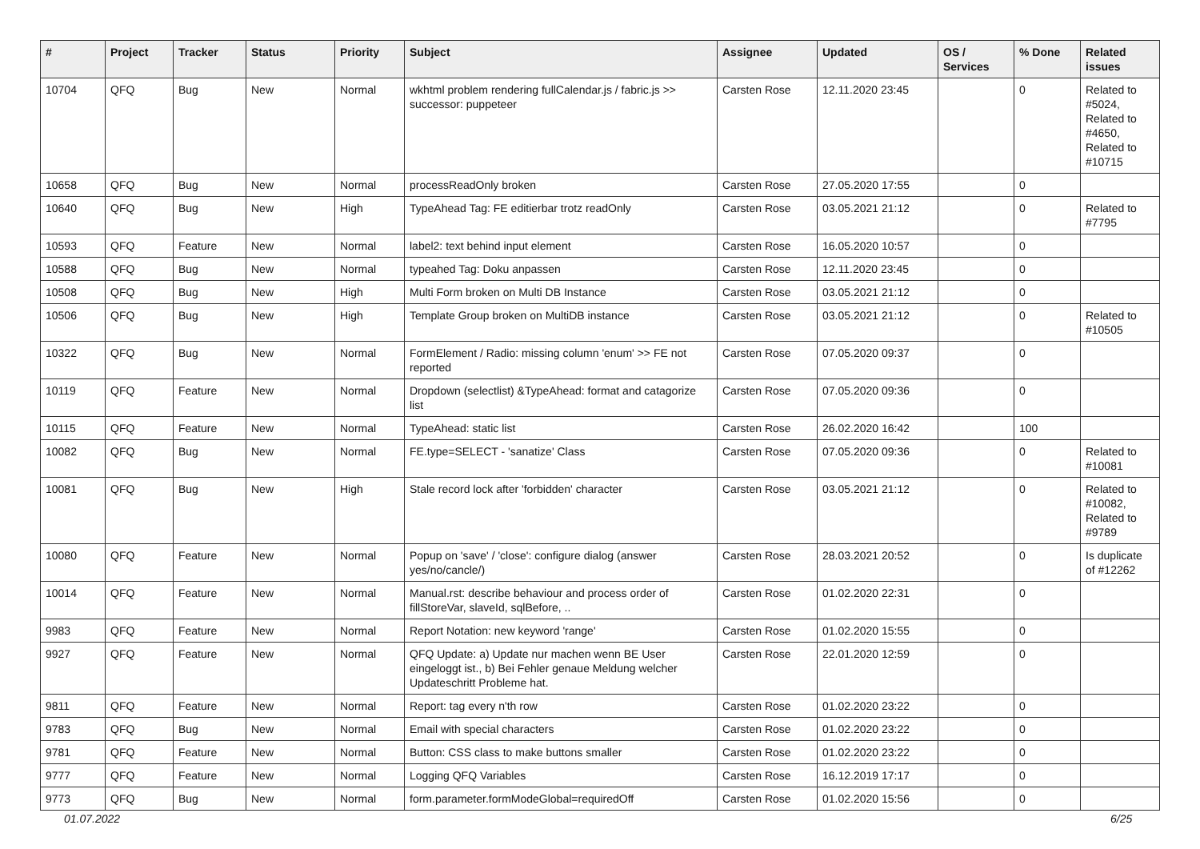| # | Project | Tracker | Status | Priority | Subject | Assignee | Updated | OS / Services | % Done | Related issues |
| --- | --- | --- | --- | --- | --- | --- | --- | --- | --- | --- |
| 10704 | QFQ | Bug | New | Normal | wkhtml problem rendering fullCalendar.js / fabric.js >> successor: puppeteer | Carsten Rose | 12.11.2020 23:45 | | 0 | Related to #5024, Related to #4650, Related to #10715 |
| 10658 | QFQ | Bug | New | Normal | processReadOnly broken | Carsten Rose | 27.05.2020 17:55 | | 0 | |
| 10640 | QFQ | Bug | New | High | TypeAhead Tag: FE editierbar trotz readOnly | Carsten Rose | 03.05.2021 21:12 | | 0 | Related to #7795 |
| 10593 | QFQ | Feature | New | Normal | label2: text behind input element | Carsten Rose | 16.05.2020 10:57 | | 0 | |
| 10588 | QFQ | Bug | New | Normal | typeahed Tag: Doku anpassen | Carsten Rose | 12.11.2020 23:45 | | 0 | |
| 10508 | QFQ | Bug | New | High | Multi Form broken on Multi DB Instance | Carsten Rose | 03.05.2021 21:12 | | 0 | |
| 10506 | QFQ | Bug | New | High | Template Group broken on MultiDB instance | Carsten Rose | 03.05.2021 21:12 | | 0 | Related to #10505 |
| 10322 | QFQ | Bug | New | Normal | FormElement / Radio: missing column 'enum' >> FE not reported | Carsten Rose | 07.05.2020 09:37 | | 0 | |
| 10119 | QFQ | Feature | New | Normal | Dropdown (selectlist) &TypeAhead: format and catagorize list | Carsten Rose | 07.05.2020 09:36 | | 0 | |
| 10115 | QFQ | Feature | New | Normal | TypeAhead: static list | Carsten Rose | 26.02.2020 16:42 | | 100 | |
| 10082 | QFQ | Bug | New | Normal | FE.type=SELECT - 'sanatize' Class | Carsten Rose | 07.05.2020 09:36 | | 0 | Related to #10081 |
| 10081 | QFQ | Bug | New | High | Stale record lock after 'forbidden' character | Carsten Rose | 03.05.2021 21:12 | | 0 | Related to #10082, Related to #9789 |
| 10080 | QFQ | Feature | New | Normal | Popup on 'save' / 'close': configure dialog (answer yes/no/cancle/) | Carsten Rose | 28.03.2021 20:52 | | 0 | Is duplicate of #12262 |
| 10014 | QFQ | Feature | New | Normal | Manual.rst: describe behaviour and process order of fillStoreVar, slaveId, sqlBefore, .. | Carsten Rose | 01.02.2020 22:31 | | 0 | |
| 9983 | QFQ | Feature | New | Normal | Report Notation: new keyword 'range' | Carsten Rose | 01.02.2020 15:55 | | 0 | |
| 9927 | QFQ | Feature | New | Normal | QFQ Update: a) Update nur machen wenn BE User eingeloggt ist., b) Bei Fehler genaue Meldung welcher Updateschritt Probleme hat. | Carsten Rose | 22.01.2020 12:59 | | 0 | |
| 9811 | QFQ | Feature | New | Normal | Report: tag every n'th row | Carsten Rose | 01.02.2020 23:22 | | 0 | |
| 9783 | QFQ | Bug | New | Normal | Email with special characters | Carsten Rose | 01.02.2020 23:22 | | 0 | |
| 9781 | QFQ | Feature | New | Normal | Button: CSS class to make buttons smaller | Carsten Rose | 01.02.2020 23:22 | | 0 | |
| 9777 | QFQ | Feature | New | Normal | Logging QFQ Variables | Carsten Rose | 16.12.2019 17:17 | | 0 | |
| 9773 | QFQ | Bug | New | Normal | form.parameter.formModeGlobal=requiredOff | Carsten Rose | 01.02.2020 15:56 | | 0 | |
01.07.2022 6/25